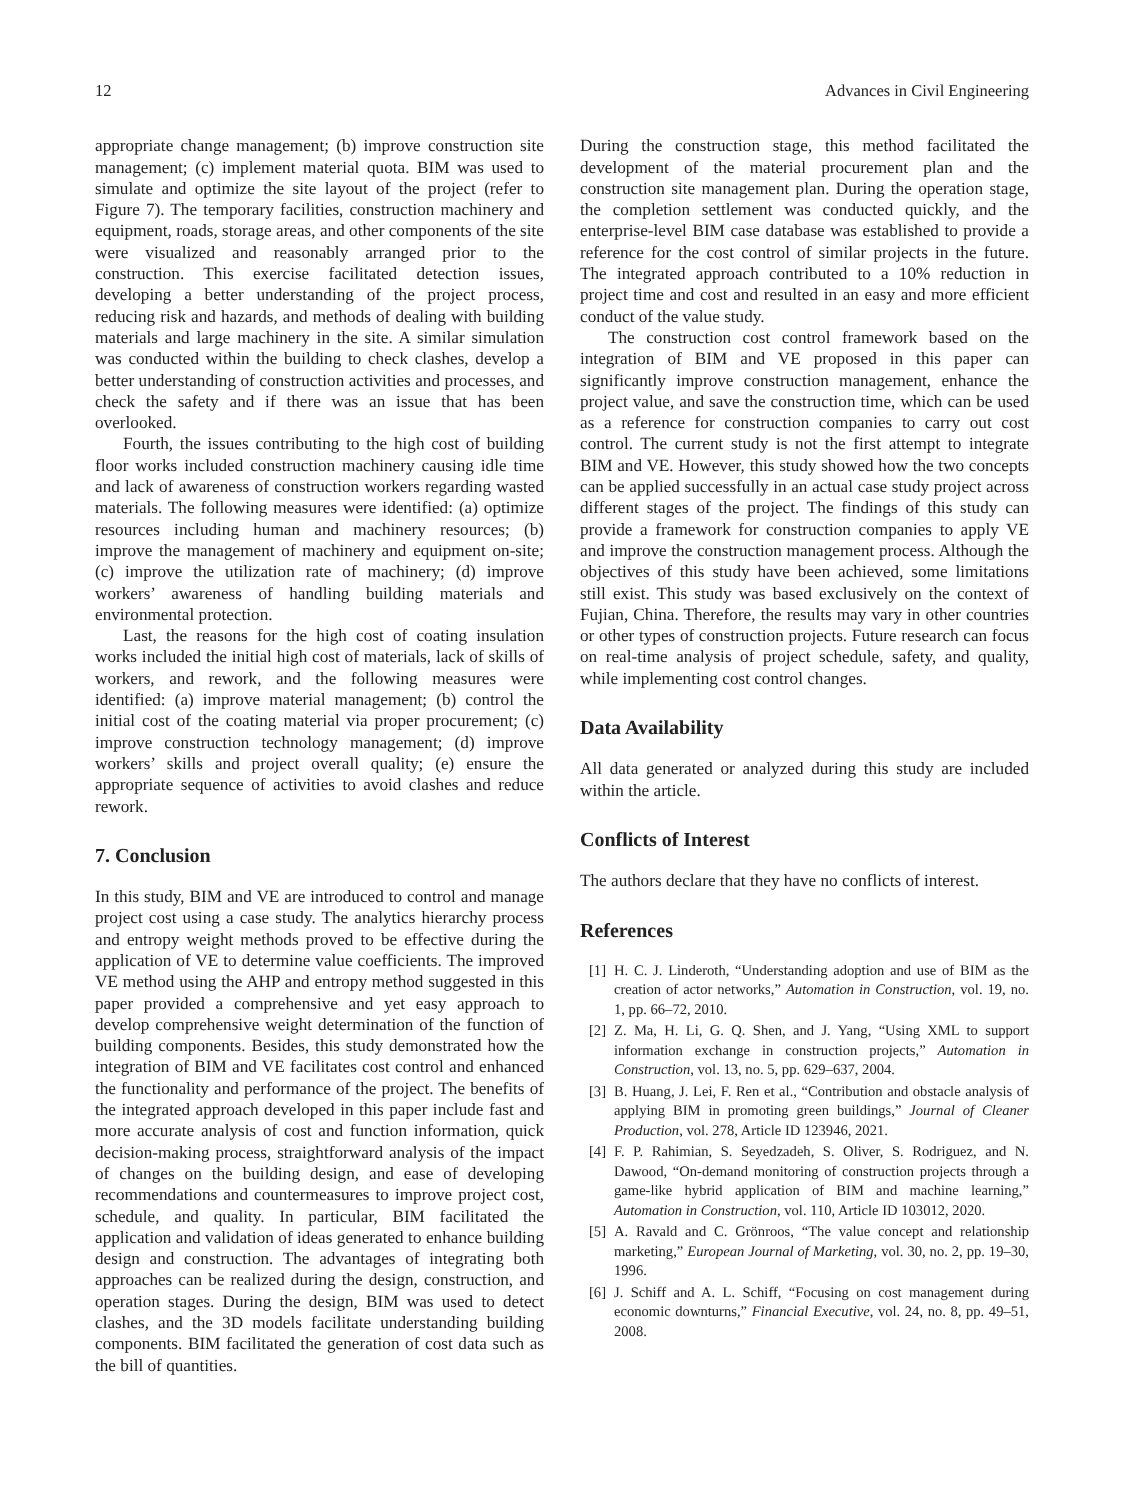12 Advances in Civil Engineering
appropriate change management; (b) improve construction site management; (c) implement material quota. BIM was used to simulate and optimize the site layout of the project (refer to Figure 7). The temporary facilities, construction machinery and equipment, roads, storage areas, and other components of the site were visualized and reasonably arranged prior to the construction. This exercise facilitated detection issues, developing a better understanding of the project process, reducing risk and hazards, and methods of dealing with building materials and large machinery in the site. A similar simulation was conducted within the building to check clashes, develop a better understanding of construction activities and processes, and check the safety and if there was an issue that has been overlooked.
Fourth, the issues contributing to the high cost of building floor works included construction machinery causing idle time and lack of awareness of construction workers regarding wasted materials. The following measures were identified: (a) optimize resources including human and machinery resources; (b) improve the management of machinery and equipment on-site; (c) improve the utilization rate of machinery; (d) improve workers’ awareness of handling building materials and environmental protection.
Last, the reasons for the high cost of coating insulation works included the initial high cost of materials, lack of skills of workers, and rework, and the following measures were identified: (a) improve material management; (b) control the initial cost of the coating material via proper procurement; (c) improve construction technology management; (d) improve workers’ skills and project overall quality; (e) ensure the appropriate sequence of activities to avoid clashes and reduce rework.
7. Conclusion
In this study, BIM and VE are introduced to control and manage project cost using a case study. The analytics hierarchy process and entropy weight methods proved to be effective during the application of VE to determine value coefficients. The improved VE method using the AHP and entropy method suggested in this paper provided a comprehensive and yet easy approach to develop comprehensive weight determination of the function of building components. Besides, this study demonstrated how the integration of BIM and VE facilitates cost control and enhanced the functionality and performance of the project. The benefits of the integrated approach developed in this paper include fast and more accurate analysis of cost and function information, quick decision-making process, straightforward analysis of the impact of changes on the building design, and ease of developing recommendations and countermeasures to improve project cost, schedule, and quality. In particular, BIM facilitated the application and validation of ideas generated to enhance building design and construction. The advantages of integrating both approaches can be realized during the design, construction, and operation stages. During the design, BIM was used to detect clashes, and the 3D models facilitate understanding building components. BIM facilitated the generation of cost data such as the bill of quantities.
During the construction stage, this method facilitated the development of the material procurement plan and the construction site management plan. During the operation stage, the completion settlement was conducted quickly, and the enterprise-level BIM case database was established to provide a reference for the cost control of similar projects in the future. The integrated approach contributed to a 10% reduction in project time and cost and resulted in an easy and more efficient conduct of the value study.
The construction cost control framework based on the integration of BIM and VE proposed in this paper can significantly improve construction management, enhance the project value, and save the construction time, which can be used as a reference for construction companies to carry out cost control. The current study is not the first attempt to integrate BIM and VE. However, this study showed how the two concepts can be applied successfully in an actual case study project across different stages of the project. The findings of this study can provide a framework for construction companies to apply VE and improve the construction management process. Although the objectives of this study have been achieved, some limitations still exist. This study was based exclusively on the context of Fujian, China. Therefore, the results may vary in other countries or other types of construction projects. Future research can focus on real-time analysis of project schedule, safety, and quality, while implementing cost control changes.
Data Availability
All data generated or analyzed during this study are included within the article.
Conflicts of Interest
The authors declare that they have no conflicts of interest.
References
[1] H. C. J. Linderoth, “Understanding adoption and use of BIM as the creation of actor networks,” Automation in Construction, vol. 19, no. 1, pp. 66–72, 2010.
[2] Z. Ma, H. Li, G. Q. Shen, and J. Yang, “Using XML to support information exchange in construction projects,” Automation in Construction, vol. 13, no. 5, pp. 629–637, 2004.
[3] B. Huang, J. Lei, F. Ren et al., “Contribution and obstacle analysis of applying BIM in promoting green buildings,” Journal of Cleaner Production, vol. 278, Article ID 123946, 2021.
[4] F. P. Rahimian, S. Seyedzadeh, S. Oliver, S. Rodriguez, and N. Dawood, “On-demand monitoring of construction projects through a game-like hybrid application of BIM and machine learning,” Automation in Construction, vol. 110, Article ID 103012, 2020.
[5] A. Ravald and C. Grönroos, “The value concept and relationship marketing,” European Journal of Marketing, vol. 30, no. 2, pp. 19–30, 1996.
[6] J. Schiff and A. L. Schiff, “Focusing on cost management during economic downturns,” Financial Executive, vol. 24, no. 8, pp. 49–51, 2008.